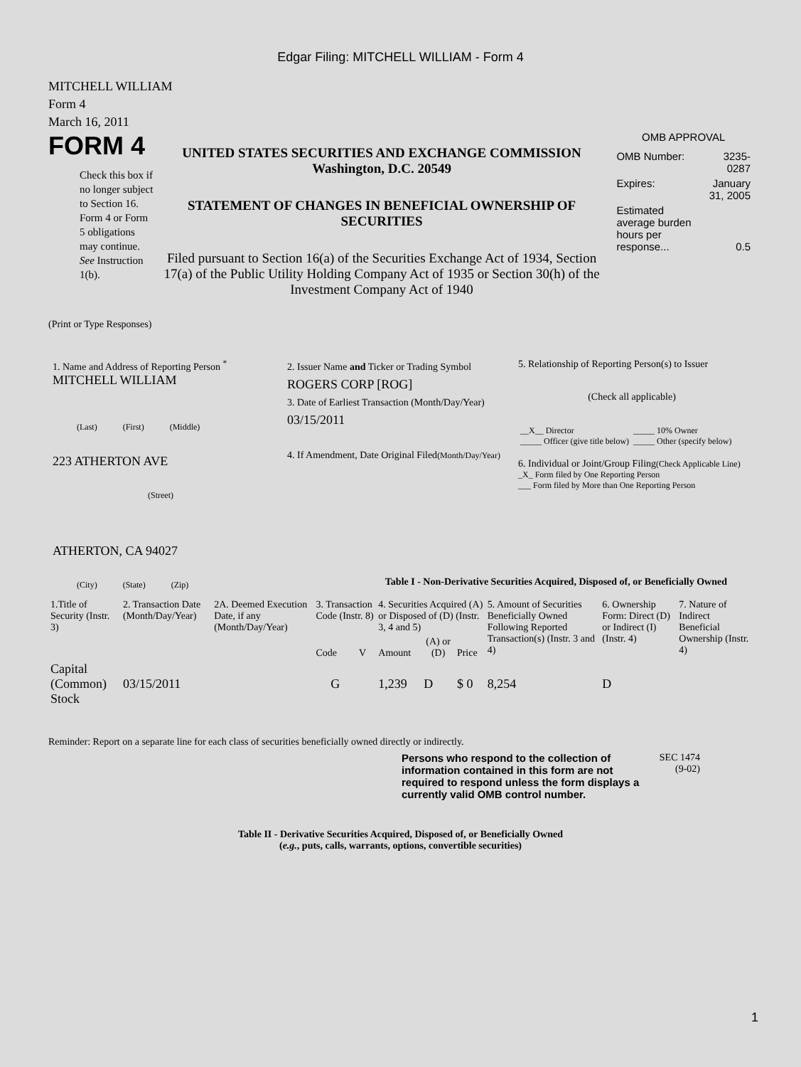Edgar Filing: MITCHELL WILLIAM - Form 4
MITCHELL WILLIAM
Form 4
March 16, 2011
FORM 4
Check this box if no longer subject to Section 16. Form 4 or Form 5 obligations may continue. See Instruction 1(b).
UNITED STATES SECURITIES AND EXCHANGE COMMISSION
Washington, D.C. 20549
STATEMENT OF CHANGES IN BENEFICIAL OWNERSHIP OF SECURITIES
Filed pursuant to Section 16(a) of the Securities Exchange Act of 1934, Section 17(a) of the Public Utility Holding Company Act of 1935 or Section 30(h) of the Investment Company Act of 1940
OMB APPROVAL
| OMB Number: | 3235-0287 |
| Expires: | January 31, 2005 |
| Estimated average burden hours per response... | 0.5 |
(Print or Type Responses)
1. Name and Address of Reporting Person <sup>*</sup>
MITCHELL WILLIAM
(Last) (First) (Middle)
223 ATHERTON AVE
(Street)
ATHERTON, CA 94027
(City) (State) (Zip)
2. Issuer Name and Ticker or Trading Symbol
ROGERS CORP [ROG]
3. Date of Earliest Transaction (Month/Day/Year)
03/15/2011
4. If Amendment, Date Original Filed(Month/Day/Year)
5. Relationship of Reporting Person(s) to Issuer
(Check all applicable)
| __X__ Director _____ Officer (give title below) | _____ 10% Owner _____ Other (specify below) |
6. Individual or Joint/Group Filing(Check Applicable Line)
_X_ Form filed by One Reporting Person
___ Form filed by More than One Reporting Person
Table I - Non-Derivative Securities Acquired, Disposed of, or Beneficially Owned
| 1.Title of Security (Instr. 3) | 2. Transaction Date (Month/Day/Year) | 2A. Deemed Execution Date, if any (Month/Day/Year) | 3. Transaction Code (Instr. 8) | | 4. Securities Acquired (A) or Disposed of (D) (Instr. 3, 4 and 5) | | | 5. Amount of Securities Beneficially Owned Following Reported Transaction(s) (Instr. 3 and 4) | 6. Ownership Form: Direct (D) or Indirect (I) (Instr. 4) | 7. Nature of Indirect Beneficial Ownership (Instr. 4) |
| --- | --- | --- | --- | --- | --- | --- | --- | --- | --- | --- |
| | | | Code | V | Amount | (A) or (D) | Price | | | |
| Capital (Common) Stock | 03/15/2011 | | G | | 1,239 | D | $ 0 | 8,254 | D | |
Reminder: Report on a separate line for each class of securities beneficially owned directly or indirectly.
Persons who respond to the collection of information contained in this form are not required to respond unless the form displays a currently valid OMB control number.
SEC 1474
(9-02)
Table II - Derivative Securities Acquired, Disposed of, or Beneficially Owned
(e.g., puts, calls, warrants, options, convertible securities)
1